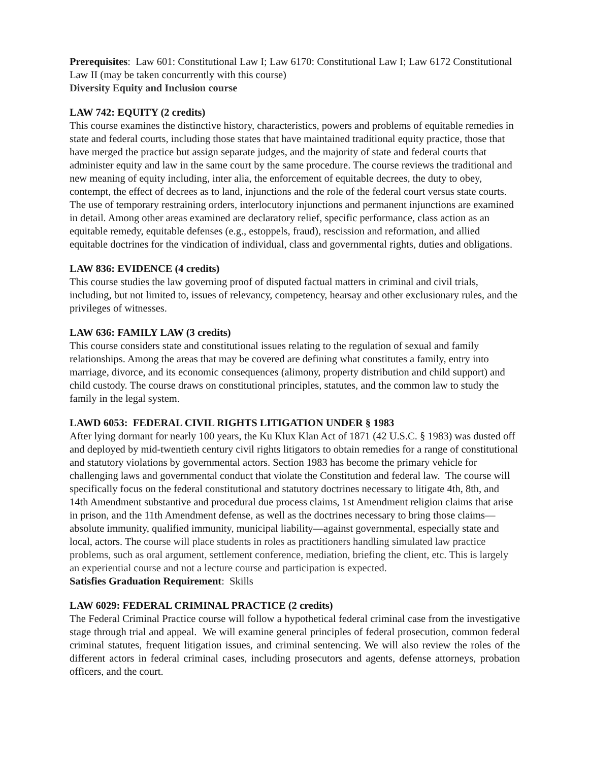Prerequisites: Law 601: Constitutional Law I; Law 6170: Constitutional Law I; Law 6172 Constitutional Law II (may be taken concurrently with this course)
Diversity Equity and Inclusion course
LAW 742: EQUITY (2 credits)
This course examines the distinctive history, characteristics, powers and problems of equitable remedies in state and federal courts, including those states that have maintained traditional equity practice, those that have merged the practice but assign separate judges, and the majority of state and federal courts that administer equity and law in the same court by the same procedure. The course reviews the traditional and new meaning of equity including, inter alia, the enforcement of equitable decrees, the duty to obey, contempt, the effect of decrees as to land, injunctions and the role of the federal court versus state courts. The use of temporary restraining orders, interlocutory injunctions and permanent injunctions are examined in detail. Among other areas examined are declaratory relief, specific performance, class action as an equitable remedy, equitable defenses (e.g., estoppels, fraud), rescission and reformation, and allied equitable doctrines for the vindication of individual, class and governmental rights, duties and obligations.
LAW 836: EVIDENCE (4 credits)
This course studies the law governing proof of disputed factual matters in criminal and civil trials, including, but not limited to, issues of relevancy, competency, hearsay and other exclusionary rules, and the privileges of witnesses.
LAW 636: FAMILY LAW (3 credits)
This course considers state and constitutional issues relating to the regulation of sexual and family relationships. Among the areas that may be covered are defining what constitutes a family, entry into marriage, divorce, and its economic consequences (alimony, property distribution and child support) and child custody. The course draws on constitutional principles, statutes, and the common law to study the family in the legal system.
LAWD 6053: FEDERAL CIVIL RIGHTS LITIGATION UNDER § 1983
After lying dormant for nearly 100 years, the Ku Klux Klan Act of 1871 (42 U.S.C. § 1983) was dusted off and deployed by mid-twentieth century civil rights litigators to obtain remedies for a range of constitutional and statutory violations by governmental actors. Section 1983 has become the primary vehicle for challenging laws and governmental conduct that violate the Constitution and federal law. The course will specifically focus on the federal constitutional and statutory doctrines necessary to litigate 4th, 8th, and 14th Amendment substantive and procedural due process claims, 1st Amendment religion claims that arise in prison, and the 11th Amendment defense, as well as the doctrines necessary to bring those claims—absolute immunity, qualified immunity, municipal liability—against governmental, especially state and local, actors. The course will place students in roles as practitioners handling simulated law practice problems, such as oral argument, settlement conference, mediation, briefing the client, etc. This is largely an experiential course and not a lecture course and participation is expected.
Satisfies Graduation Requirement: Skills
LAW 6029: FEDERAL CRIMINAL PRACTICE (2 credits)
The Federal Criminal Practice course will follow a hypothetical federal criminal case from the investigative stage through trial and appeal. We will examine general principles of federal prosecution, common federal criminal statutes, frequent litigation issues, and criminal sentencing. We will also review the roles of the different actors in federal criminal cases, including prosecutors and agents, defense attorneys, probation officers, and the court.